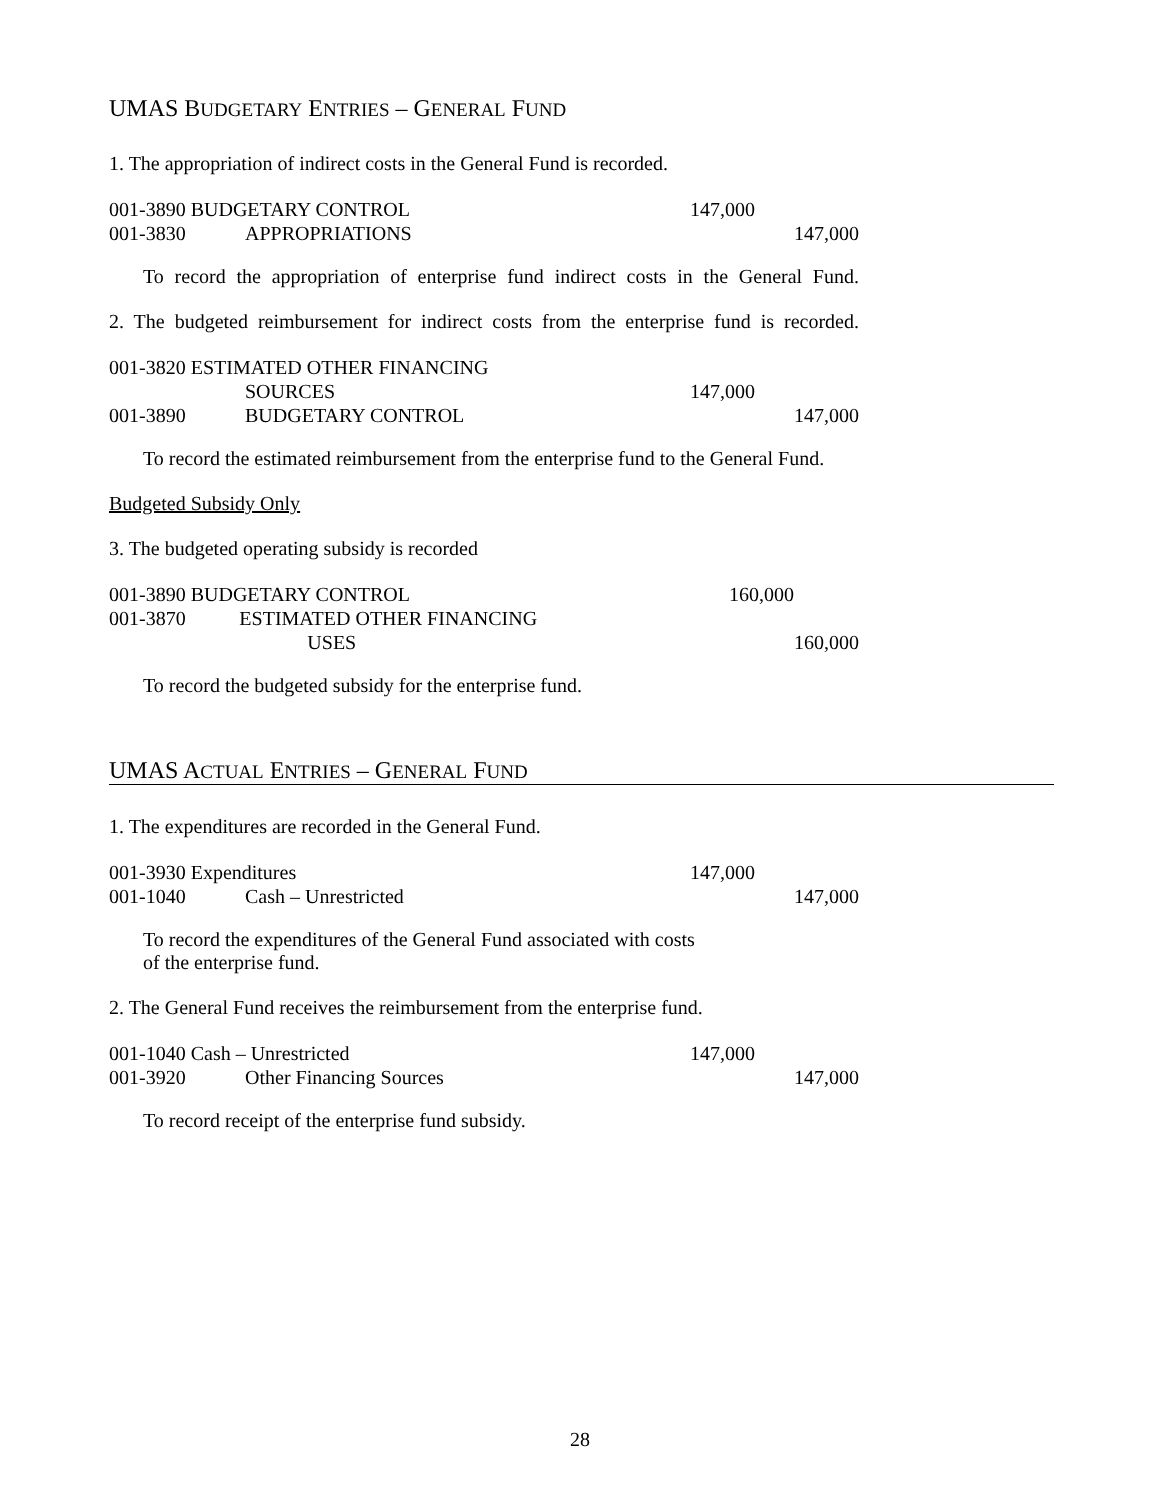UMAS BUDGETARY ENTRIES – GENERAL FUND
1. The appropriation of indirect costs in the General Fund is recorded.
| 001-3890 BUDGETARY CONTROL | | 147,000 | |
| 001-3830 | APPROPRIATIONS | | 147,000 |
To record the appropriation of enterprise fund indirect costs in the General Fund.
2. The budgeted reimbursement for indirect costs from the enterprise fund is recorded.
| 001-3820 ESTIMATED OTHER FINANCING | | | |
| | SOURCES | 147,000 | |
| 001-3890 | BUDGETARY CONTROL | | 147,000 |
To record the estimated reimbursement from the enterprise fund to the General Fund.
Budgeted Subsidy Only
3. The budgeted operating subsidy is recorded
| 001-3890 BUDGETARY CONTROL | | 160,000 | |
| 001-3870 | ESTIMATED OTHER FINANCING | | |
| | USES | | 160,000 |
To record the budgeted subsidy for the enterprise fund.
UMAS ACTUAL ENTRIES – GENERAL FUND
1. The expenditures are recorded in the General Fund.
| 001-3930 Expenditures | | 147,000 | |
| 001-1040 | Cash – Unrestricted | | 147,000 |
To record the expenditures of the General Fund associated with costs
of the enterprise fund.
2. The General Fund receives the reimbursement from the enterprise fund.
| 001-1040 Cash – Unrestricted | | 147,000 | |
| 001-3920 | Other Financing Sources | | 147,000 |
To record receipt of the enterprise fund subsidy.
28